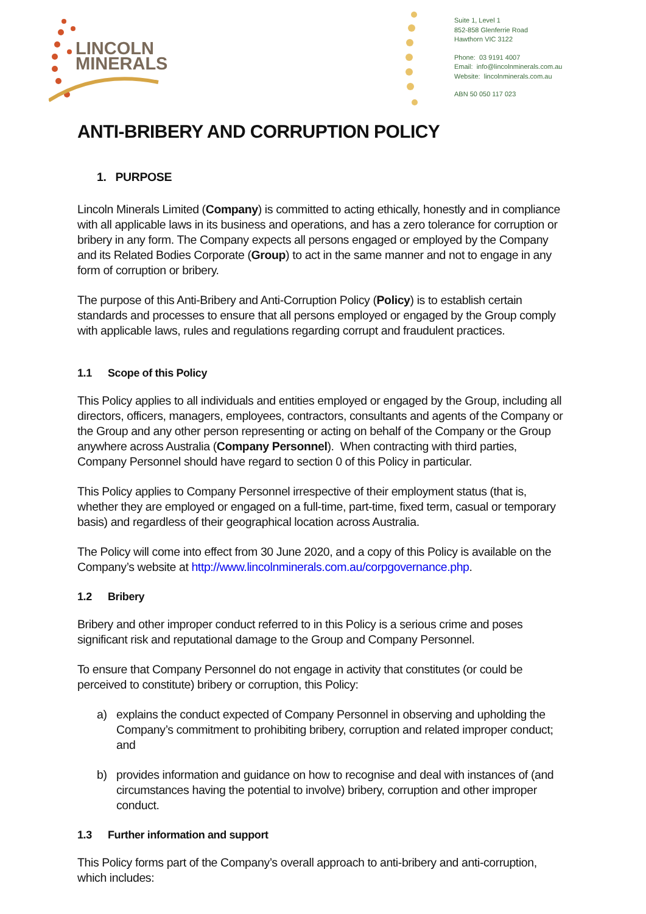LINCOLN
MINERALS
Suite 1, Level 1
852-858 Glenferrie Road
Hawthorn VIC 3122
Phone: 03 9191 4007
Email: info@lincolnminerals.com.au
Website: lincolnminerals.com.au
ABN 50 050 117 023
ANTI-BRIBERY AND CORRUPTION POLICY
1. PURPOSE
Lincoln Minerals Limited (Company) is committed to acting ethically, honestly and in compliance with all applicable laws in its business and operations, and has a zero tolerance for corruption or bribery in any form. The Company expects all persons engaged or employed by the Company and its Related Bodies Corporate (Group) to act in the same manner and not to engage in any form of corruption or bribery.
The purpose of this Anti-Bribery and Anti-Corruption Policy (Policy) is to establish certain standards and processes to ensure that all persons employed or engaged by the Group comply with applicable laws, rules and regulations regarding corrupt and fraudulent practices.
1.1 Scope of this Policy
This Policy applies to all individuals and entities employed or engaged by the Group, including all directors, officers, managers, employees, contractors, consultants and agents of the Company or the Group and any other person representing or acting on behalf of the Company or the Group anywhere across Australia (Company Personnel). When contracting with third parties, Company Personnel should have regard to section 0 of this Policy in particular.
This Policy applies to Company Personnel irrespective of their employment status (that is, whether they are employed or engaged on a full-time, part-time, fixed term, casual or temporary basis) and regardless of their geographical location across Australia.
The Policy will come into effect from 30 June 2020, and a copy of this Policy is available on the Company’s website at http://www.lincolnminerals.com.au/corpgovernance.php.
1.2 Bribery
Bribery and other improper conduct referred to in this Policy is a serious crime and poses significant risk and reputational damage to the Group and Company Personnel.
To ensure that Company Personnel do not engage in activity that constitutes (or could be perceived to constitute) bribery or corruption, this Policy:
a) explains the conduct expected of Company Personnel in observing and upholding the Company’s commitment to prohibiting bribery, corruption and related improper conduct; and
b) provides information and guidance on how to recognise and deal with instances of (and circumstances having the potential to involve) bribery, corruption and other improper conduct.
1.3 Further information and support
This Policy forms part of the Company’s overall approach to anti-bribery and anti-corruption, which includes: